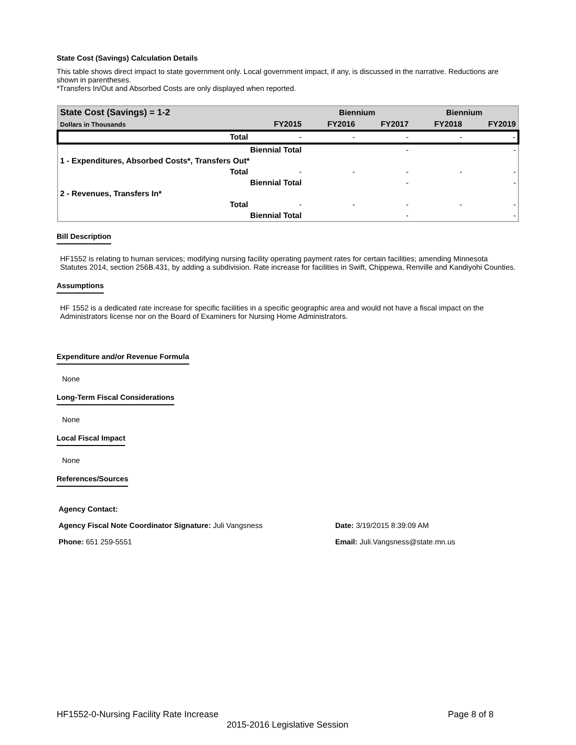State Cost (Savings) Calculation Details
This table shows direct impact to state government only. Local government impact, if any, is discussed in the narrative. Reductions are shown in parentheses.
*Transfers In/Out and Absorbed Costs are only displayed when reported.
| State Cost (Savings) = 1-2 | | Biennium | | Biennium | |
| --- | --- | --- | --- | --- | --- |
| Dollars in Thousands | FY2015 | FY2016 | FY2017 | FY2018 | FY2019 |
| Total | - | - | - | - | - |
| Biennial Total | | | - | | - |
| 1 - Expenditures, Absorbed Costs*, Transfers Out* | | | | | |
| Total | - | - | - | - | - |
| Biennial Total | | | - | | - |
| 2 - Revenues, Transfers In* | | | | | |
| Total | - | - | - | - | - |
| Biennial Total | | | - | | - |
Bill Description
HF1552 is relating to human services; modifying nursing facility operating payment rates for certain facilities; amending Minnesota Statutes 2014, section 256B.431, by adding a subdivision. Rate increase for facilities in Swift, Chippewa, Renville and Kandiyohi Counties.
Assumptions
HF 1552 is a dedicated rate increase for specific facilities in a specific geographic area and would not have a fiscal impact on the Administrators license nor on the Board of Examiners for Nursing Home Administrators.
Expenditure and/or Revenue Formula
None
Long-Term Fiscal Considerations
None
Local Fiscal Impact
None
References/Sources
Agency Contact:
Agency Fiscal Note Coordinator Signature: Juli Vangsness Date: 3/19/2015 8:39:09 AM
Phone: 651 259-5551 Email: Juli.Vangsness@state.mn.us
HF1552-0-Nursing Facility Rate Increase Page 8 of 8
2015-2016 Legislative Session